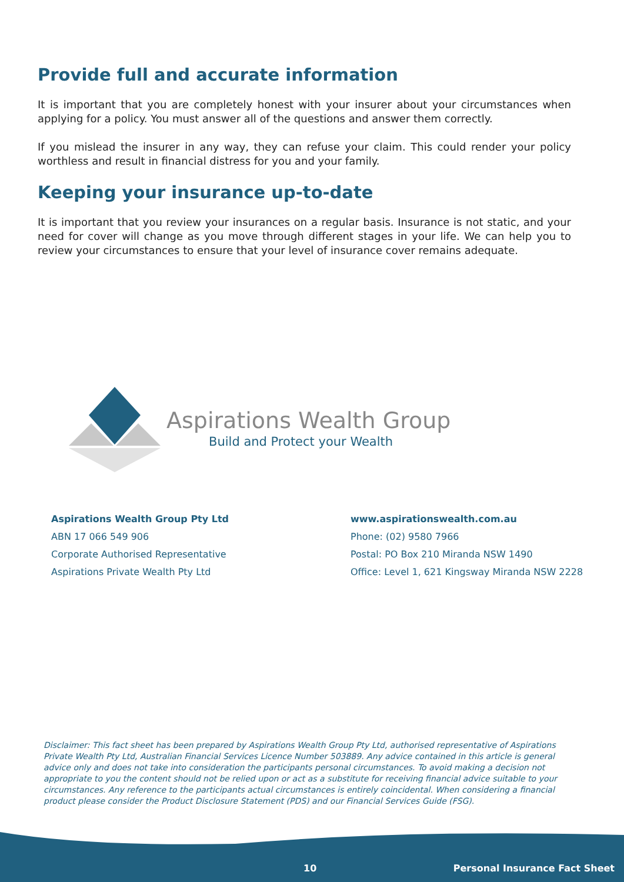Provide full and accurate information
It is important that you are completely honest with your insurer about your circumstances when applying for a policy. You must answer all of the questions and answer them correctly.
If you mislead the insurer in any way, they can refuse your claim. This could render your policy worthless and result in financial distress for you and your family.
Keeping your insurance up-to-date
It is important that you review your insurances on a regular basis. Insurance is not static, and your need for cover will change as you move through different stages in your life. We can help you to review your circumstances to ensure that your level of insurance cover remains adequate.
Aspirations Wealth Group
Build and Protect your Wealth
Aspirations Wealth Group Pty Ltd
ABN 17 066 549 906
Corporate Authorised Representative
Aspirations Private Wealth Pty Ltd
www.aspirationswealth.com.au
Phone: (02) 9580 7966
Postal: PO Box 210 Miranda NSW 1490
Office: Level 1, 621 Kingsway Miranda NSW 2228
Disclaimer: This fact sheet has been prepared by Aspirations Wealth Group Pty Ltd, authorised representative of Aspirations Private Wealth Pty Ltd, Australian Financial Services Licence Number 503889. Any advice contained in this article is general advice only and does not take into consideration the participants personal circumstances. To avoid making a decision not appropriate to you the content should not be relied upon or act as a substitute for receiving financial advice suitable to your circumstances. Any reference to the participants actual circumstances is entirely coincidental. When considering a financial product please consider the Product Disclosure Statement (PDS) and our Financial Services Guide (FSG).
10 Personal Insurance Fact Sheet